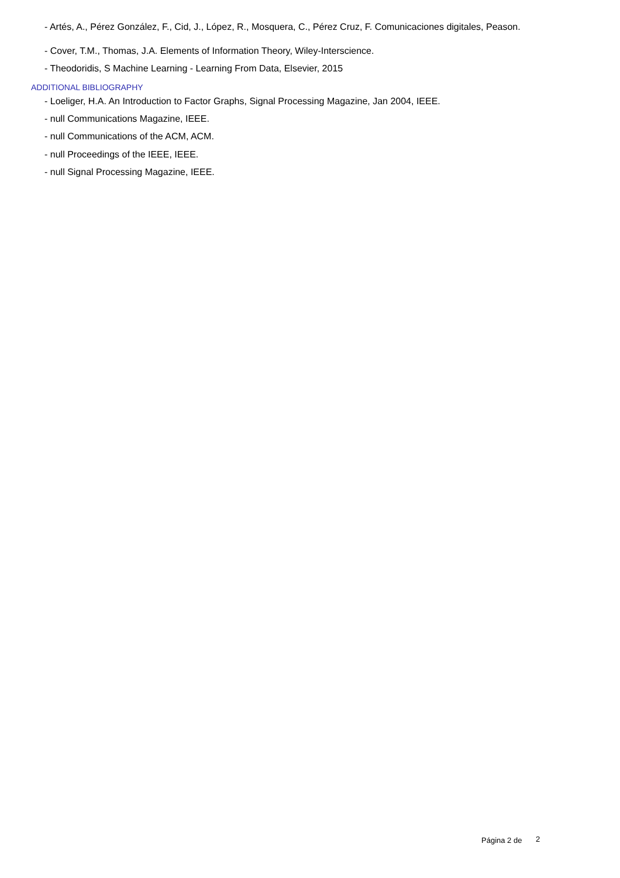- Artés, A., Pérez González, F., Cid, J., López, R., Mosquera, C., Pérez Cruz, F. Comunicaciones digitales, Peason.
- Cover, T.M., Thomas, J.A. Elements of Information Theory, Wiley-Interscience.
- Theodoridis, S Machine Learning - Learning From Data, Elsevier, 2015
ADDITIONAL BIBLIOGRAPHY
- Loeliger, H.A. An Introduction to Factor Graphs, Signal Processing Magazine, Jan 2004, IEEE.
- null Communications Magazine, IEEE.
- null Communications of the ACM, ACM.
- null Proceedings of the IEEE, IEEE.
- null Signal Processing Magazine, IEEE.
Página 2 de 2